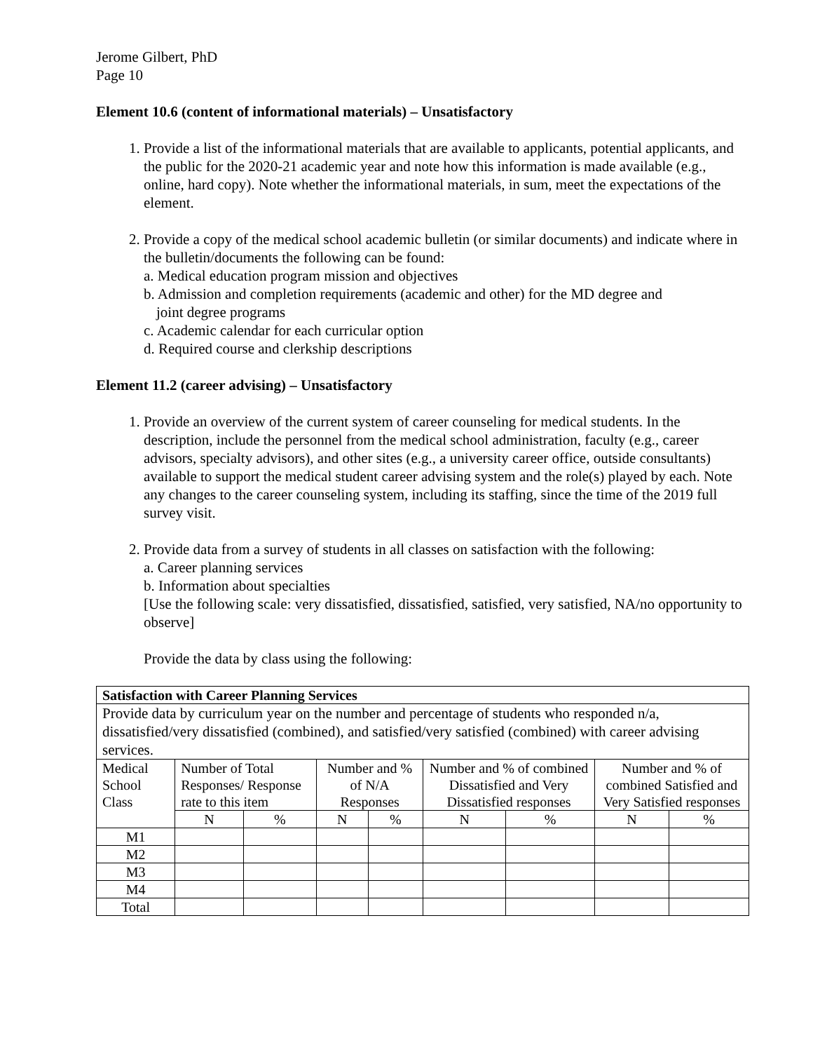Jerome Gilbert, PhD
Page 10
Element 10.6 (content of informational materials) – Unsatisfactory
1. Provide a list of the informational materials that are available to applicants, potential applicants, and the public for the 2020-21 academic year and note how this information is made available (e.g., online, hard copy). Note whether the informational materials, in sum, meet the expectations of the element.
2. Provide a copy of the medical school academic bulletin (or similar documents) and indicate where in the bulletin/documents the following can be found:
a. Medical education program mission and objectives
b. Admission and completion requirements (academic and other) for the MD degree and
joint degree programs
c. Academic calendar for each curricular option
d. Required course and clerkship descriptions
Element 11.2 (career advising) – Unsatisfactory
1. Provide an overview of the current system of career counseling for medical students. In the description, include the personnel from the medical school administration, faculty (e.g., career advisors, specialty advisors), and other sites (e.g., a university career office, outside consultants) available to support the medical student career advising system and the role(s) played by each. Note any changes to the career counseling system, including its staffing, since the time of the 2019 full survey visit.
2. Provide data from a survey of students in all classes on satisfaction with the following:
a. Career planning services
b. Information about specialties
[Use the following scale: very dissatisfied, dissatisfied, satisfied, very satisfied, NA/no opportunity to observe]
Provide the data by class using the following:
| Satisfaction with Career Planning Services | | | | | | | | |
| --- | --- | --- | --- | --- | --- | --- | --- | --- |
| Provide data by curriculum year on the number and percentage of students who responded n/a, dissatisfied/very dissatisfied (combined), and satisfied/very satisfied (combined) with career advising services. | | | | | | | | |
| Medical School Class | Number of Total Responses/ Response rate to this item | | Number and % of N/A Responses | | Number and % of combined Dissatisfied and Very Dissatisfied responses | | Number and % of combined Satisfied and Very Satisfied responses | |
| | N | % | N | % | N | % | N | % |
| M1 | | | | | | | | |
| M2 | | | | | | | | |
| M3 | | | | | | | | |
| M4 | | | | | | | | |
| Total | | | | | | | | |